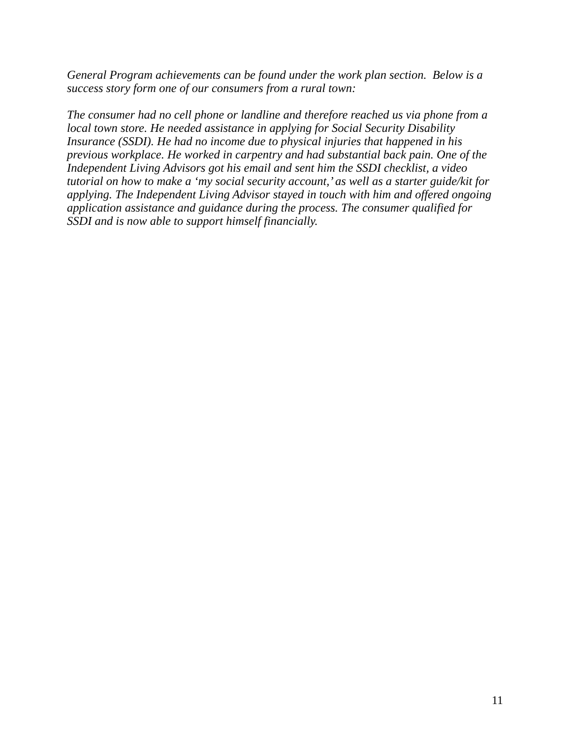General Program achievements can be found under the work plan section. Below is a success story form one of our consumers from a rural town:
The consumer had no cell phone or landline and therefore reached us via phone from a local town store. He needed assistance in applying for Social Security Disability Insurance (SSDI). He had no income due to physical injuries that happened in his previous workplace. He worked in carpentry and had substantial back pain. One of the Independent Living Advisors got his email and sent him the SSDI checklist, a video tutorial on how to make a ‘my social security account,’ as well as a starter guide/kit for applying. The Independent Living Advisor stayed in touch with him and offered ongoing application assistance and guidance during the process. The consumer qualified for SSDI and is now able to support himself financially.
11